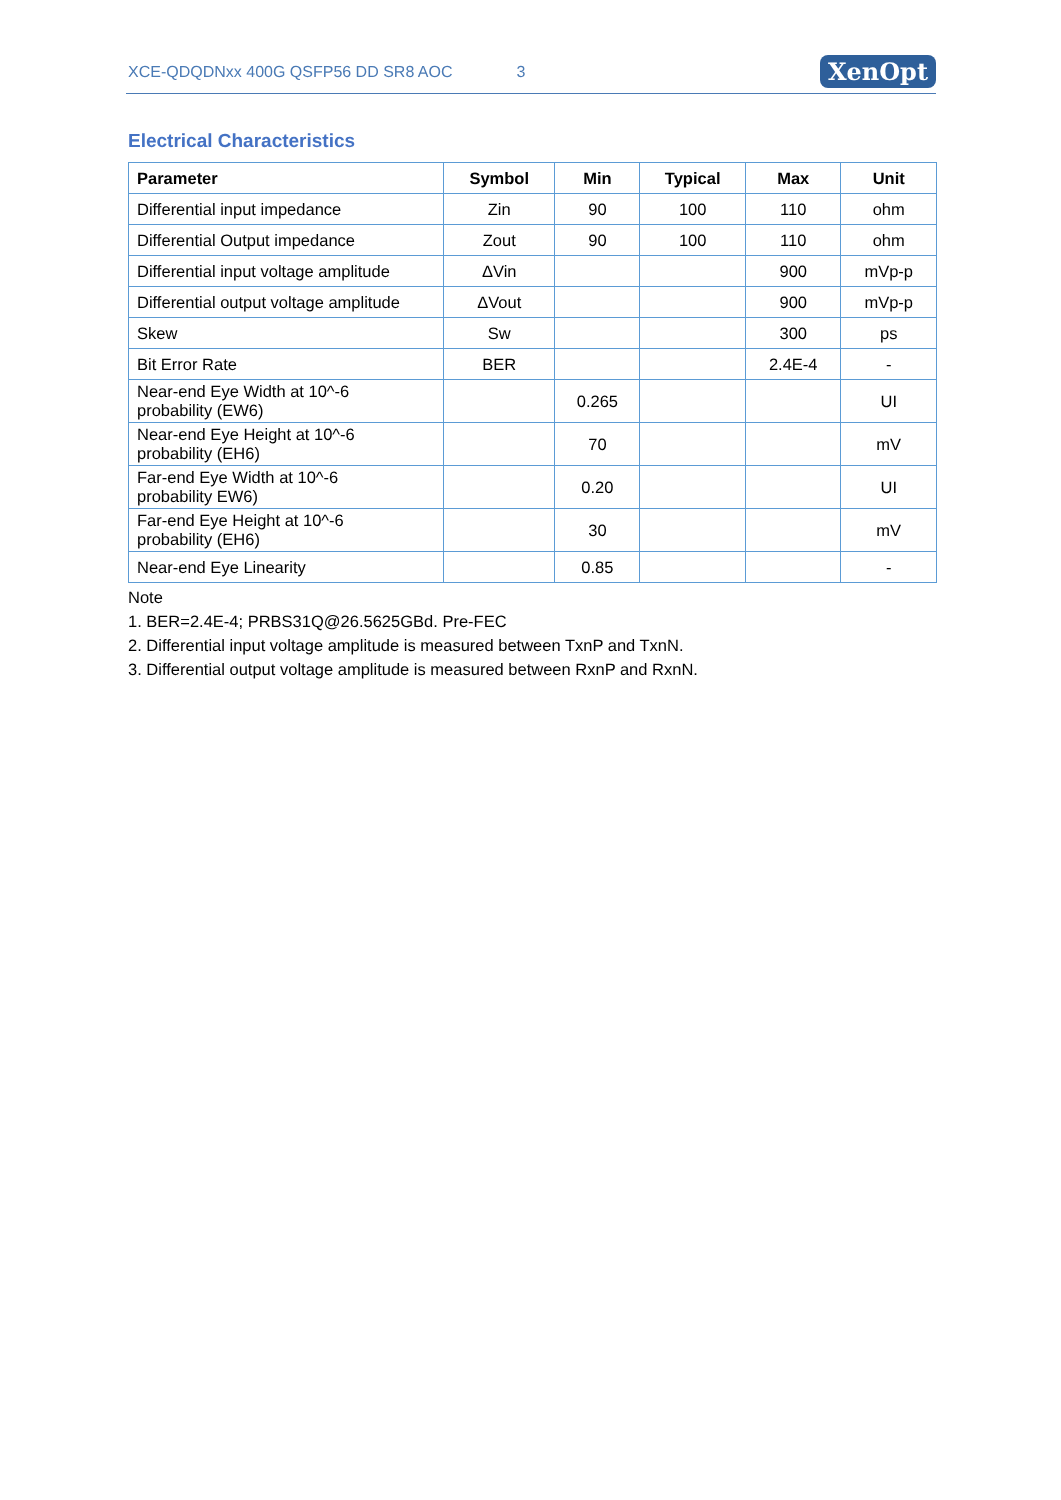XCE-QDQDNxx 400G QSFP56 DD SR8 AOC 3
XenOpt
Electrical Characteristics
| Parameter | Symbol | Min | Typical | Max | Unit |
| --- | --- | --- | --- | --- | --- |
| Differential input impedance | Zin | 90 | 100 | 110 | ohm |
| Differential Output impedance | Zout | 90 | 100 | 110 | ohm |
| Differential input voltage amplitude | ΔVin | | | 900 | mVp-p |
| Differential output voltage amplitude | ΔVout | | | 900 | mVp-p |
| Skew | Sw | | | 300 | ps |
| Bit Error Rate | BER | | | 2.4E-4 | - |
| Near-end Eye Width at 10^-6 probability (EW6) | | 0.265 | | | UI |
| Near-end Eye Height at 10^-6 probability (EH6) | | 70 | | | mV |
| Far-end Eye Width at 10^-6 probability EW6) | | 0.20 | | | UI |
| Far-end Eye Height at 10^-6 probability (EH6) | | 30 | | | mV |
| Near-end Eye Linearity | | 0.85 | | | - |
Note
1. BER=2.4E-4; PRBS31Q@26.5625GBd. Pre-FEC
2. Differential input voltage amplitude is measured between TxnP and TxnN.
3. Differential output voltage amplitude is measured between RxnP and RxnN.